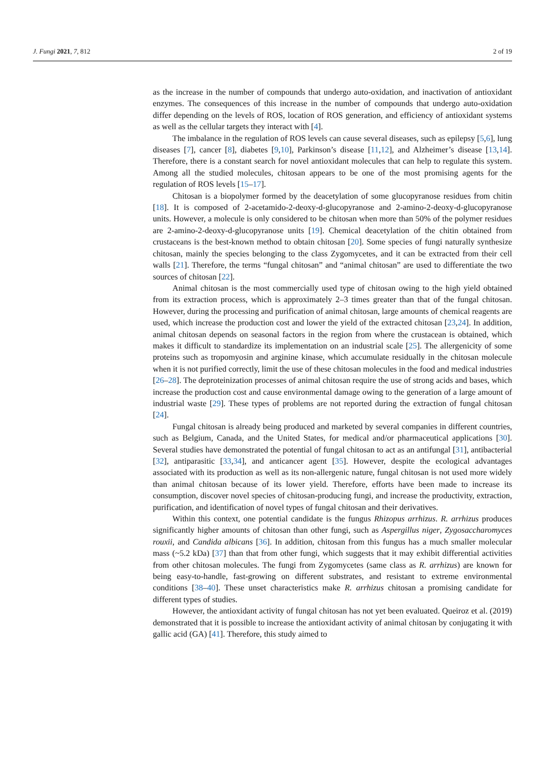J. Fungi 2021, 7, 812 2 of 19
as the increase in the number of compounds that undergo auto-oxidation, and inactivation of antioxidant enzymes. The consequences of this increase in the number of compounds that undergo auto-oxidation differ depending on the levels of ROS, location of ROS generation, and efficiency of antioxidant systems as well as the cellular targets they interact with [4].
The imbalance in the regulation of ROS levels can cause several diseases, such as epilepsy [5,6], lung diseases [7], cancer [8], diabetes [9,10], Parkinson’s disease [11,12], and Alzheimer’s disease [13,14]. Therefore, there is a constant search for novel antioxidant molecules that can help to regulate this system. Among all the studied molecules, chitosan appears to be one of the most promising agents for the regulation of ROS levels [15–17].
Chitosan is a biopolymer formed by the deacetylation of some glucopyranose residues from chitin [18]. It is composed of 2-acetamido-2-deoxy-d-glucopyranose and 2-amino-2-deoxy-d-glucopyranose units. However, a molecule is only considered to be chitosan when more than 50% of the polymer residues are 2-amino-2-deoxy-d-glucopyranose units [19]. Chemical deacetylation of the chitin obtained from crustaceans is the best-known method to obtain chitosan [20]. Some species of fungi naturally synthesize chitosan, mainly the species belonging to the class Zygomycetes, and it can be extracted from their cell walls [21]. Therefore, the terms “fungal chitosan” and “animal chitosan” are used to differentiate the two sources of chitosan [22].
Animal chitosan is the most commercially used type of chitosan owing to the high yield obtained from its extraction process, which is approximately 2–3 times greater than that of the fungal chitosan. However, during the processing and purification of animal chitosan, large amounts of chemical reagents are used, which increase the production cost and lower the yield of the extracted chitosan [23,24]. In addition, animal chitosan depends on seasonal factors in the region from where the crustacean is obtained, which makes it difficult to standardize its implementation on an industrial scale [25]. The allergenicity of some proteins such as tropomyosin and arginine kinase, which accumulate residually in the chitosan molecule when it is not purified correctly, limit the use of these chitosan molecules in the food and medical industries [26–28]. The deproteinization processes of animal chitosan require the use of strong acids and bases, which increase the production cost and cause environmental damage owing to the generation of a large amount of industrial waste [29]. These types of problems are not reported during the extraction of fungal chitosan [24].
Fungal chitosan is already being produced and marketed by several companies in different countries, such as Belgium, Canada, and the United States, for medical and/or pharmaceutical applications [30]. Several studies have demonstrated the potential of fungal chitosan to act as an antifungal [31], antibacterial [32], antiparasitic [33,34], and anticancer agent [35]. However, despite the ecological advantages associated with its production as well as its non-allergenic nature, fungal chitosan is not used more widely than animal chitosan because of its lower yield. Therefore, efforts have been made to increase its consumption, discover novel species of chitosan-producing fungi, and increase the productivity, extraction, purification, and identification of novel types of fungal chitosan and their derivatives.
Within this context, one potential candidate is the fungus Rhizopus arrhizus. R. arrhizus produces significantly higher amounts of chitosan than other fungi, such as Aspergillus niger, Zygosaccharomyces rouxii, and Candida albicans [36]. In addition, chitosan from this fungus has a much smaller molecular mass (~5.2 kDa) [37] than that from other fungi, which suggests that it may exhibit differential activities from other chitosan molecules. The fungi from Zygomycetes (same class as R. arrhizus) are known for being easy-to-handle, fast-growing on different substrates, and resistant to extreme environmental conditions [38–40]. These unset characteristics make R. arrhizus chitosan a promising candidate for different types of studies.
However, the antioxidant activity of fungal chitosan has not yet been evaluated. Queiroz et al. (2019) demonstrated that it is possible to increase the antioxidant activity of animal chitosan by conjugating it with gallic acid (GA) [41]. Therefore, this study aimed to